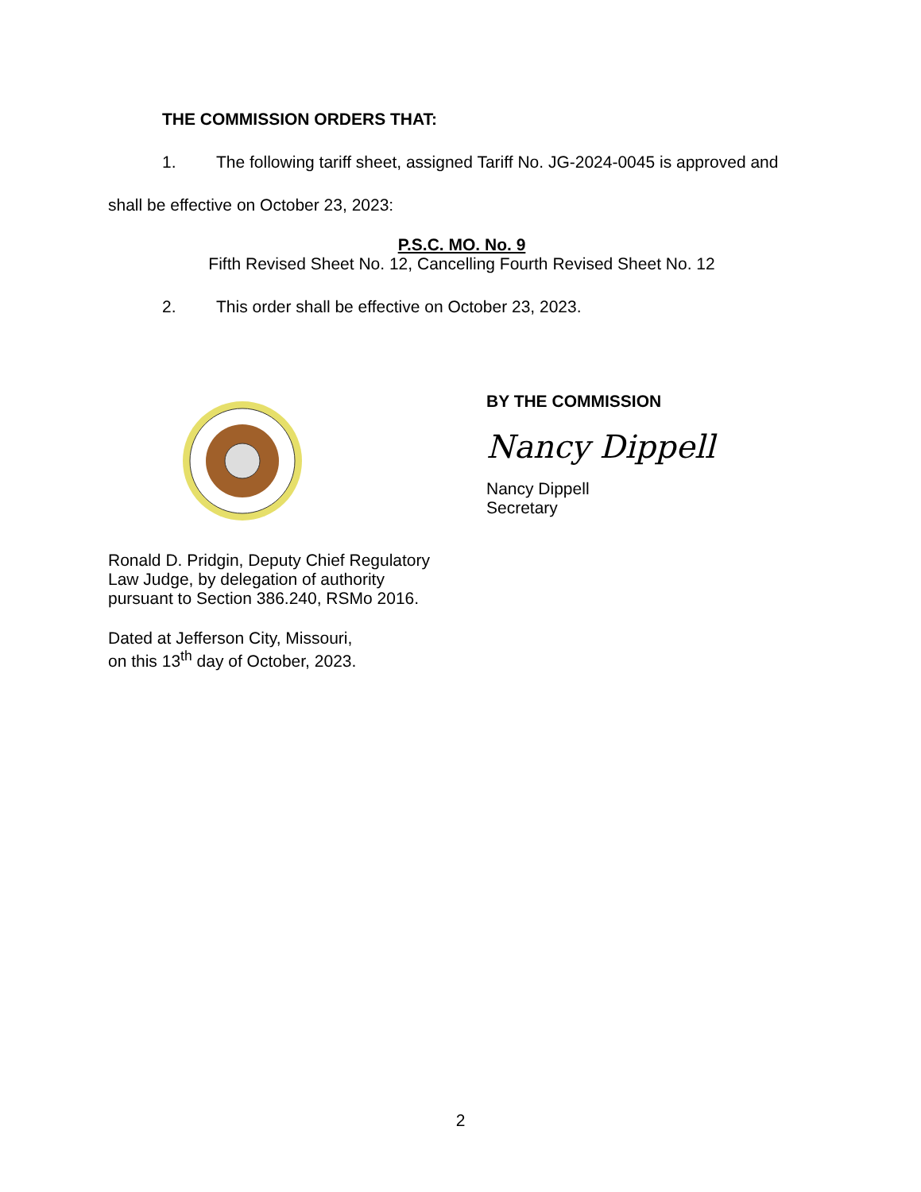THE COMMISSION ORDERS THAT:
1. The following tariff sheet, assigned Tariff No. JG-2024-0045 is approved and
shall be effective on October 23, 2023:
P.S.C. MO. No. 9
Fifth Revised Sheet No. 12, Cancelling Fourth Revised Sheet No. 12
2. This order shall be effective on October 23, 2023.
BY THE COMMISSION
Nancy Dippell
Nancy Dippell
Secretary
Ronald D. Pridgin, Deputy Chief Regulatory
Law Judge, by delegation of authority
pursuant to Section 386.240, RSMo 2016.
Dated at Jefferson City, Missouri,
on this 13<sup>th</sup> day of October, 2023.
2